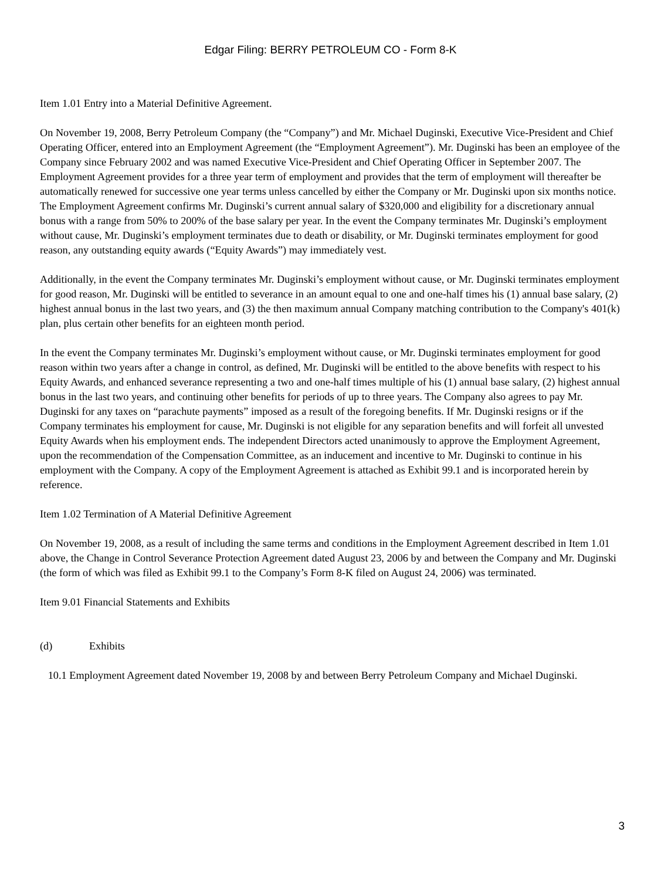Edgar Filing: BERRY PETROLEUM CO - Form 8-K
Item 1.01 Entry into a Material Definitive Agreement.
On November 19, 2008, Berry Petroleum Company (the “Company”) and Mr. Michael Duginski, Executive Vice-President and Chief Operating Officer, entered into an Employment Agreement (the “Employment Agreement”). Mr. Duginski has been an employee of the Company since February 2002 and was named Executive Vice-President and Chief Operating Officer in September 2007. The Employment Agreement provides for a three year term of employment and provides that the term of employment will thereafter be automatically renewed for successive one year terms unless cancelled by either the Company or Mr. Duginski upon six months notice. The Employment Agreement confirms Mr. Duginski’s current annual salary of $320,000 and eligibility for a discretionary annual bonus with a range from 50% to 200% of the base salary per year. In the event the Company terminates Mr. Duginski’s employment without cause, Mr. Duginski’s employment terminates due to death or disability, or Mr. Duginski terminates employment for good reason, any outstanding equity awards (“Equity Awards”) may immediately vest.
Additionally, in the event the Company terminates Mr. Duginski’s employment without cause, or Mr. Duginski terminates employment for good reason, Mr. Duginski will be entitled to severance in an amount equal to one and one-half times his (1) annual base salary, (2) highest annual bonus in the last two years, and (3) the then maximum annual Company matching contribution to the Company's 401(k) plan, plus certain other benefits for an eighteen month period.
In the event the Company terminates Mr. Duginski’s employment without cause, or Mr. Duginski terminates employment for good reason within two years after a change in control, as defined, Mr. Duginski will be entitled to the above benefits with respect to his Equity Awards, and enhanced severance representing a two and one-half times multiple of his (1) annual base salary, (2) highest annual bonus in the last two years, and continuing other benefits for periods of up to three years. The Company also agrees to pay Mr. Duginski for any taxes on “parachute payments” imposed as a result of the foregoing benefits. If Mr. Duginski resigns or if the Company terminates his employment for cause, Mr. Duginski is not eligible for any separation benefits and will forfeit all unvested Equity Awards when his employment ends. The independent Directors acted unanimously to approve the Employment Agreement, upon the recommendation of the Compensation Committee, as an inducement and incentive to Mr. Duginski to continue in his employment with the Company. A copy of the Employment Agreement is attached as Exhibit 99.1 and is incorporated herein by reference.
Item 1.02 Termination of A Material Definitive Agreement
On November 19, 2008, as a result of including the same terms and conditions in the Employment Agreement described in Item 1.01 above, the Change in Control Severance Protection Agreement dated August 23, 2006 by and between the Company and Mr. Duginski (the form of which was filed as Exhibit 99.1 to the Company’s Form 8-K filed on August 24, 2006) was terminated.
Item 9.01 Financial Statements and Exhibits
(d) Exhibits
10.1 Employment Agreement dated November 19, 2008 by and between Berry Petroleum Company and Michael Duginski.
3